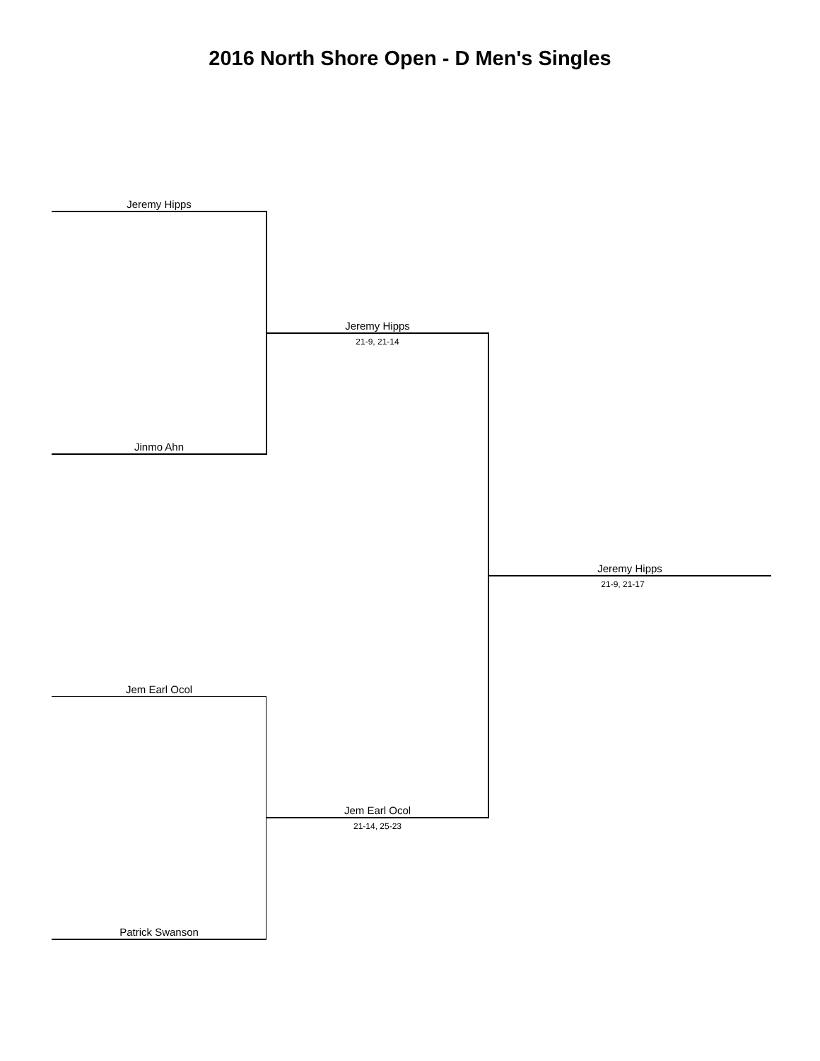2016 North Shore Open - D Men's Singles
Jeremy Hipps
Jeremy Hipps
21-9, 21-14
Jinmo Ahn
Jeremy Hipps
21-9, 21-17
Jem Earl Ocol
Jem Earl Ocol
21-14, 25-23
Patrick Swanson